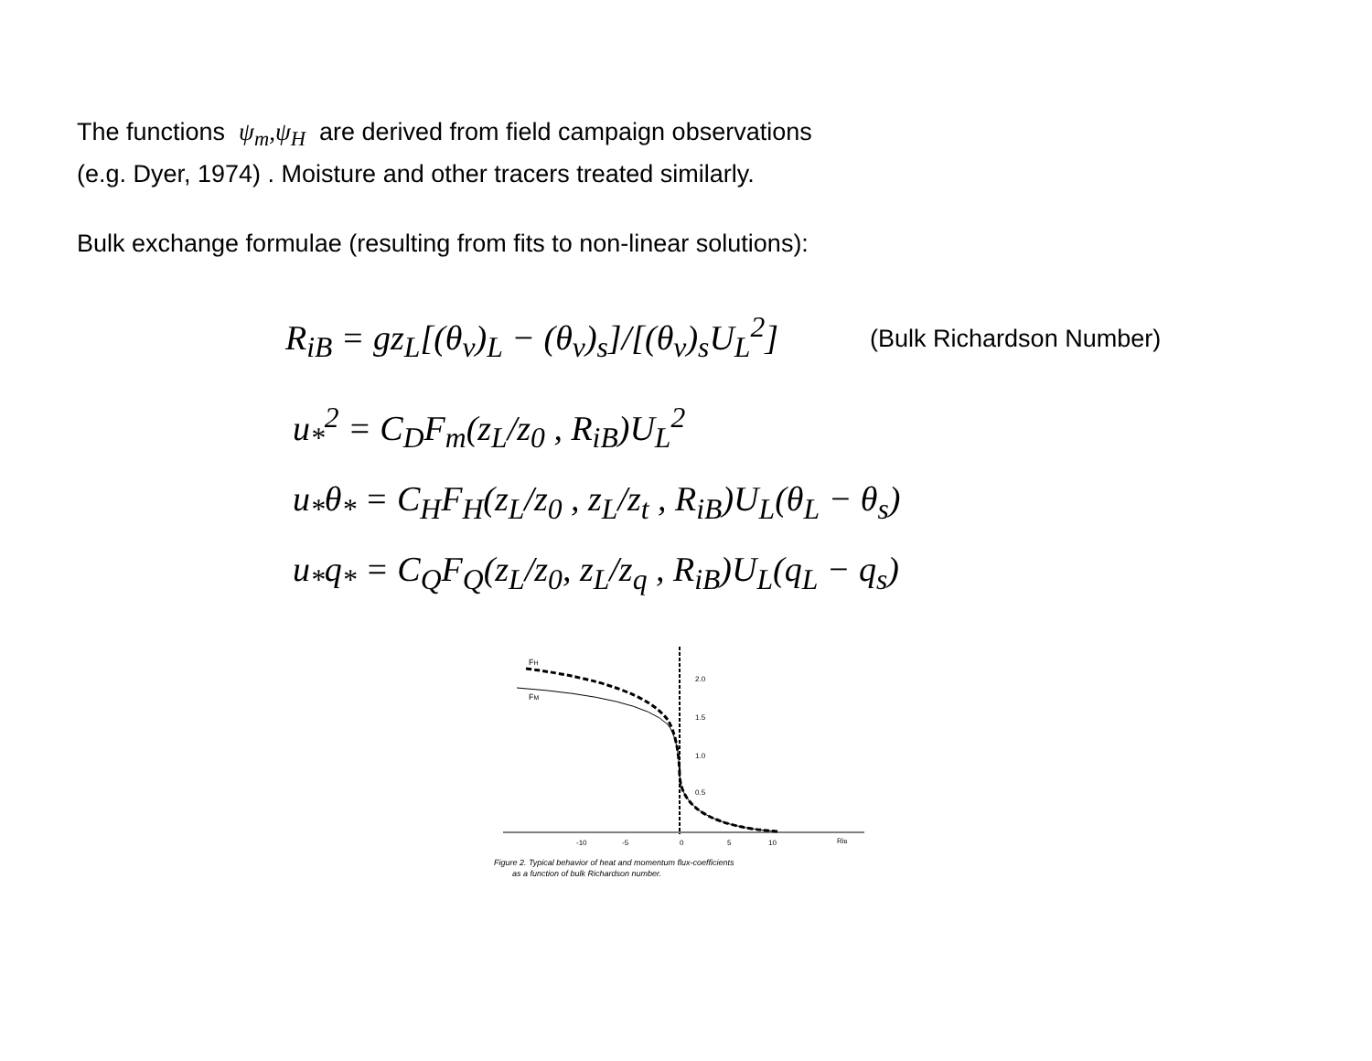The functions ψ<sub>m</sub>,ψ<sub>H</sub> are derived from field campaign observations
(e.g. Dyer, 1974) . Moisture and other tracers treated similarly.
Bulk exchange formulae (resulting from fits to non-linear solutions):
R<sub>iB</sub> = gz<sub>L</sub>[(θ<sub>v</sub>)<sub>L</sub> − (θ<sub>v</sub>)<sub>s</sub>]/[(θ<sub>v</sub>)<sub>s</sub>U<sub>L</sub><sup>2</sup>] (Bulk Richardson Number)
u<sub>*</sub><sup>2</sup> = C<sub>D</sub>F<sub>m</sub>(z<sub>L</sub>/z<sub>0</sub> , R<sub>iB</sub>)U<sub>L</sub><sup>2</sup>
u<sub>*</sub>θ<sub>*</sub> = C<sub>H</sub>F<sub>H</sub>(z<sub>L</sub>/z<sub>0</sub> , z<sub>L</sub>/z<sub>t</sub> , R<sub>iB</sub>)U<sub>L</sub>(θ<sub>L</sub> − θ<sub>s</sub>)
u<sub>*</sub>q<sub>*</sub> = C<sub>Q</sub>F<sub>Q</sub>(z<sub>L</sub>/z<sub>0</sub>, z<sub>L</sub>/z<sub>q</sub> , R<sub>iB</sub>)U<sub>L</sub>(q<sub>L</sub> − q<sub>s</sub>)
FH
FM
2.0
1.5
1.0
0.5
-10
-5
0
5
10
RiB
Figure 2. Typical behavior of heat and momentum flux-coefficients
as a function of bulk Richardson number.